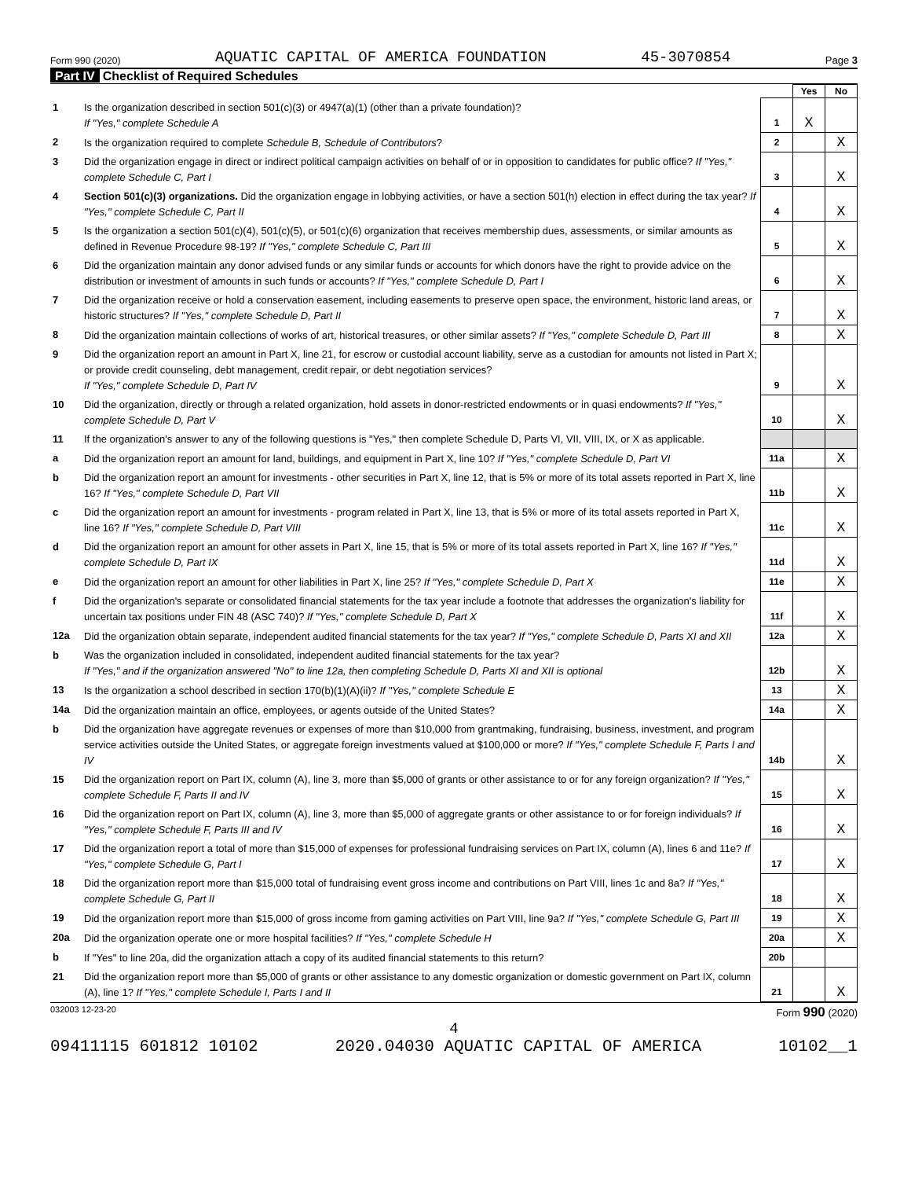Form 990 (2020) AQUATIC CAPITAL OF AMERICA FOUNDATION 45-3070854 Page 3
Part IV Checklist of Required Schedules
| | | | Yes | No |
| 1 | Is the organization described in section 501(c)(3) or 4947(a)(1) (other than a private foundation)? If "Yes," complete Schedule A | 1 | X | |
| 2 | Is the organization required to complete Schedule B, Schedule of Contributors ? | 2 | | X |
| 3 | Did the organization engage in direct or indirect political campaign activities on behalf of or in opposition to candidates for public office? If "Yes," complete Schedule C, Part I | 3 | | X |
| 4 | Section 501(c)(3) organizations. Did the organization engage in lobbying activities, or have a section 501(h) election in effect during the tax year? If "Yes," complete Schedule C, Part II | 4 | | X |
| 5 | Is the organization a section 501(c)(4), 501(c)(5), or 501(c)(6) organization that receives membership dues, assessments, or similar amounts as defined in Revenue Procedure 98-19? If "Yes," complete Schedule C, Part III | 5 | | X |
| 6 | Did the organization maintain any donor advised funds or any similar funds or accounts for which donors have the right to provide advice on the distribution or investment of amounts in such funds or accounts? If "Yes," complete Schedule D, Part I | 6 | | X |
| 7 | Did the organization receive or hold a conservation easement, including easements to preserve open space, the environment, historic land areas, or historic structures? If "Yes," complete Schedule D, Part II | 7 | | X |
| 8 | Did the organization maintain collections of works of art, historical treasures, or other similar assets? If "Yes," complete Schedule D, Part III | 8 | | X |
| 9 | Did the organization report an amount in Part X, line 21, for escrow or custodial account liability, serve as a custodian for amounts not listed in Part X; or provide credit counseling, debt management, credit repair, or debt negotiation services? If "Yes," complete Schedule D, Part IV | 9 | | X |
| 10 | Did the organization, directly or through a related organization, hold assets in donor-restricted endowments or in quasi endowments? If "Yes," complete Schedule D, Part V | 10 | | X |
| 11 | If the organization's answer to any of the following questions is "Yes," then complete Schedule D, Parts VI, VII, VIII, IX, or X as applicable. | | | |
| a | Did the organization report an amount for land, buildings, and equipment in Part X, line 10? If "Yes," complete Schedule D, Part VI | 11a | | X |
| b | Did the organization report an amount for investments - other securities in Part X, line 12, that is 5% or more of its total assets reported in Part X, line 16? If "Yes," complete Schedule D, Part VII | 11b | | X |
| c | Did the organization report an amount for investments - program related in Part X, line 13, that is 5% or more of its total assets reported in Part X, line 16? If "Yes," complete Schedule D, Part VIII | 11c | | X |
| d | Did the organization report an amount for other assets in Part X, line 15, that is 5% or more of its total assets reported in Part X, line 16? If "Yes," complete Schedule D, Part IX | 11d | | X |
| e | Did the organization report an amount for other liabilities in Part X, line 25? If "Yes," complete Schedule D, Part X | 11e | | X |
| f | Did the organization's separate or consolidated financial statements for the tax year include a footnote that addresses the organization's liability for uncertain tax positions under FIN 48 (ASC 740)? If "Yes," complete Schedule D, Part X | 11f | | X |
| 12a | Did the organization obtain separate, independent audited financial statements for the tax year? If "Yes," complete Schedule D, Parts XI and XII | 12a | | X |
| b | Was the organization included in consolidated, independent audited financial statements for the tax year? If "Yes," and if the organization answered "No" to line 12a, then completing Schedule D, Parts XI and XII is optional | 12b | | X |
| 13 | Is the organization a school described in section 170(b)(1)(A)(ii)? If "Yes," complete Schedule E | 13 | | X |
| 14a | Did the organization maintain an office, employees, or agents outside of the United States? | 14a | | X |
| b | Did the organization have aggregate revenues or expenses of more than $10,000 from grantmaking, fundraising, business, investment, and program service activities outside the United States, or aggregate foreign investments valued at $100,000 or more? If "Yes," complete Schedule F, Parts I and IV | 14b | | X |
| 15 | Did the organization report on Part IX, column (A), line 3, more than $5,000 of grants or other assistance to or for any foreign organization? If "Yes," complete Schedule F, Parts II and IV | 15 | | X |
| 16 | Did the organization report on Part IX, column (A), line 3, more than $5,000 of aggregate grants or other assistance to or for foreign individuals? If "Yes," complete Schedule F, Parts III and IV | 16 | | X |
| 17 | Did the organization report a total of more than $15,000 of expenses for professional fundraising services on Part IX, column (A), lines 6 and 11e? If "Yes," complete Schedule G, Part I | 17 | | X |
| 18 | Did the organization report more than $15,000 total of fundraising event gross income and contributions on Part VIII, lines 1c and 8a? If "Yes," complete Schedule G, Part II | 18 | | X |
| 19 | Did the organization report more than $15,000 of gross income from gaming activities on Part VIII, line 9a? If "Yes," complete Schedule G, Part III | 19 | | X |
| 20a | Did the organization operate one or more hospital facilities? If "Yes," complete Schedule H | 20a | | X |
| b | If "Yes" to line 20a, did the organization attach a copy of its audited financial statements to this return? | 20b | | |
| 21 | Did the organization report more than $5,000 of grants or other assistance to any domestic organization or domestic government on Part IX, column (A), line 1? If "Yes," complete Schedule I, Parts I and II | 21 | | X |
032003 12-23-20 Form 990 (2020)
4
09411115 601812 10102 2020.04030 AQUATIC CAPITAL OF AMERICA 10102__1